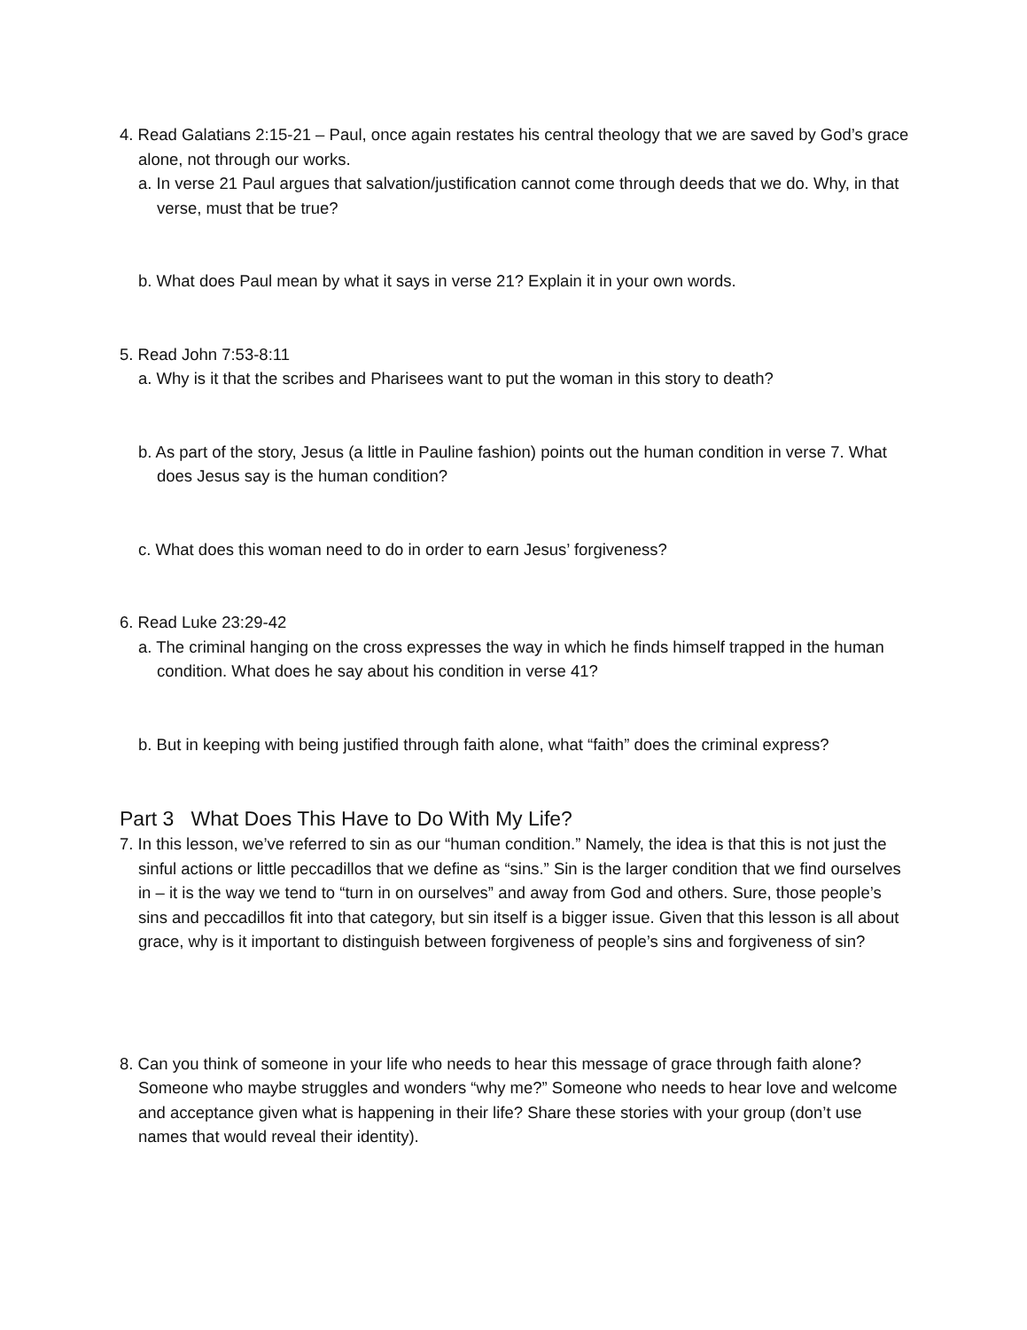4. Read Galatians 2:15-21 – Paul, once again restates his central theology that we are saved by God’s grace alone, not through our works.
a. In verse 21 Paul argues that salvation/justification cannot come through deeds that we do. Why, in that verse, must that be true?
b. What does Paul mean by what it says in verse 21? Explain it in your own words.
5. Read John 7:53-8:11
a. Why is it that the scribes and Pharisees want to put the woman in this story to death?
b. As part of the story, Jesus (a little in Pauline fashion) points out the human condition in verse 7. What does Jesus say is the human condition?
c. What does this woman need to do in order to earn Jesus’ forgiveness?
6. Read Luke 23:29-42
a. The criminal hanging on the cross expresses the way in which he finds himself trapped in the human condition. What does he say about his condition in verse 41?
b. But in keeping with being justified through faith alone, what “faith” does the criminal express?
Part 3 What Does This Have to Do With My Life?
7. In this lesson, we’ve referred to sin as our “human condition.” Namely, the idea is that this is not just the sinful actions or little peccadillos that we define as “sins.” Sin is the larger condition that we find ourselves in – it is the way we tend to “turn in on ourselves” and away from God and others. Sure, those people’s sins and peccadillos fit into that category, but sin itself is a bigger issue. Given that this lesson is all about grace, why is it important to distinguish between forgiveness of people’s sins and forgiveness of sin?
8. Can you think of someone in your life who needs to hear this message of grace through faith alone? Someone who maybe struggles and wonders “why me?” Someone who needs to hear love and welcome and acceptance given what is happening in their life? Share these stories with your group (don’t use names that would reveal their identity).